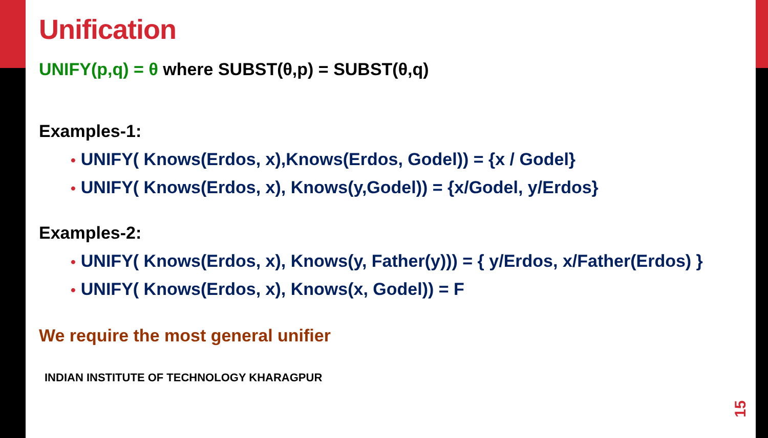Unification
UNIFY(p,q) = θ where SUBST(θ,p) = SUBST(θ,q)
Examples-1:
• UNIFY( Knows(Erdos, x),Knows(Erdos, Godel)) = {x / Godel}
• UNIFY( Knows(Erdos, x), Knows(y,Godel)) = {x/Godel, y/Erdos}
Examples-2:
• UNIFY( Knows(Erdos, x), Knows(y, Father(y))) = { y/Erdos, x/Father(Erdos) }
• UNIFY( Knows(Erdos, x), Knows(x, Godel)) = F
We require the most general unifier
INDIAN INSTITUTE OF TECHNOLOGY KHARAGPUR
15